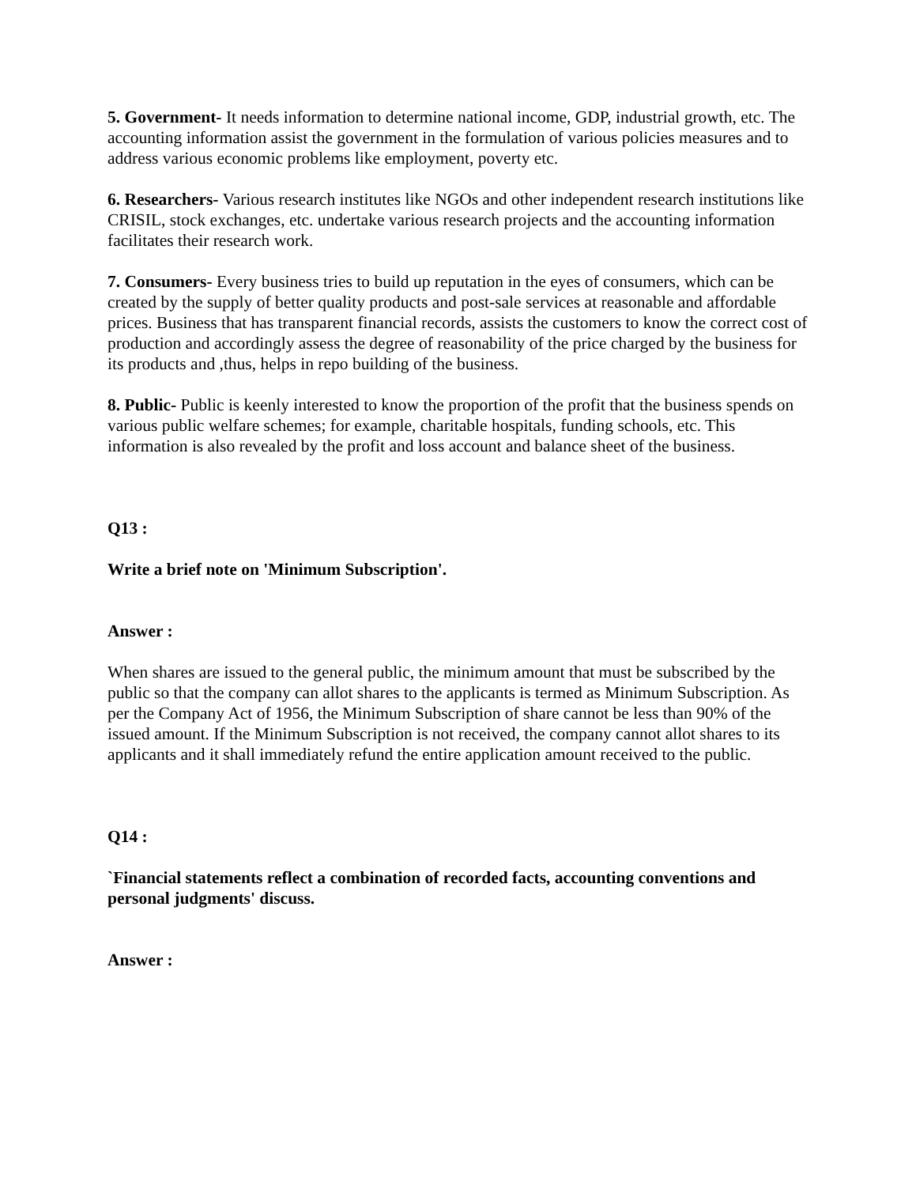5. Government- It needs information to determine national income, GDP, industrial growth, etc. The accounting information assist the government in the formulation of various policies measures and to address various economic problems like employment, poverty etc.
6. Researchers- Various research institutes like NGOs and other independent research institutions like CRISIL, stock exchanges, etc. undertake various research projects and the accounting information facilitates their research work.
7. Consumers- Every business tries to build up reputation in the eyes of consumers, which can be created by the supply of better quality products and post-sale services at reasonable and affordable prices. Business that has transparent financial records, assists the customers to know the correct cost of production and accordingly assess the degree of reasonability of the price charged by the business for its products and ,thus, helps in repo building of the business.
8. Public- Public is keenly interested to know the proportion of the profit that the business spends on various public welfare schemes; for example, charitable hospitals, funding schools, etc. This information is also revealed by the profit and loss account and balance sheet of the business.
Q13 :
Write a brief note on 'Minimum Subscription'.
Answer :
When shares are issued to the general public, the minimum amount that must be subscribed by the public so that the company can allot shares to the applicants is termed as Minimum Subscription. As per the Company Act of 1956, the Minimum Subscription of share cannot be less than 90% of the issued amount. If the Minimum Subscription is not received, the company cannot allot shares to its applicants and it shall immediately refund the entire application amount received to the public.
Q14 :
`Financial statements reflect a combination of recorded facts, accounting conventions and personal judgments' discuss.
Answer :